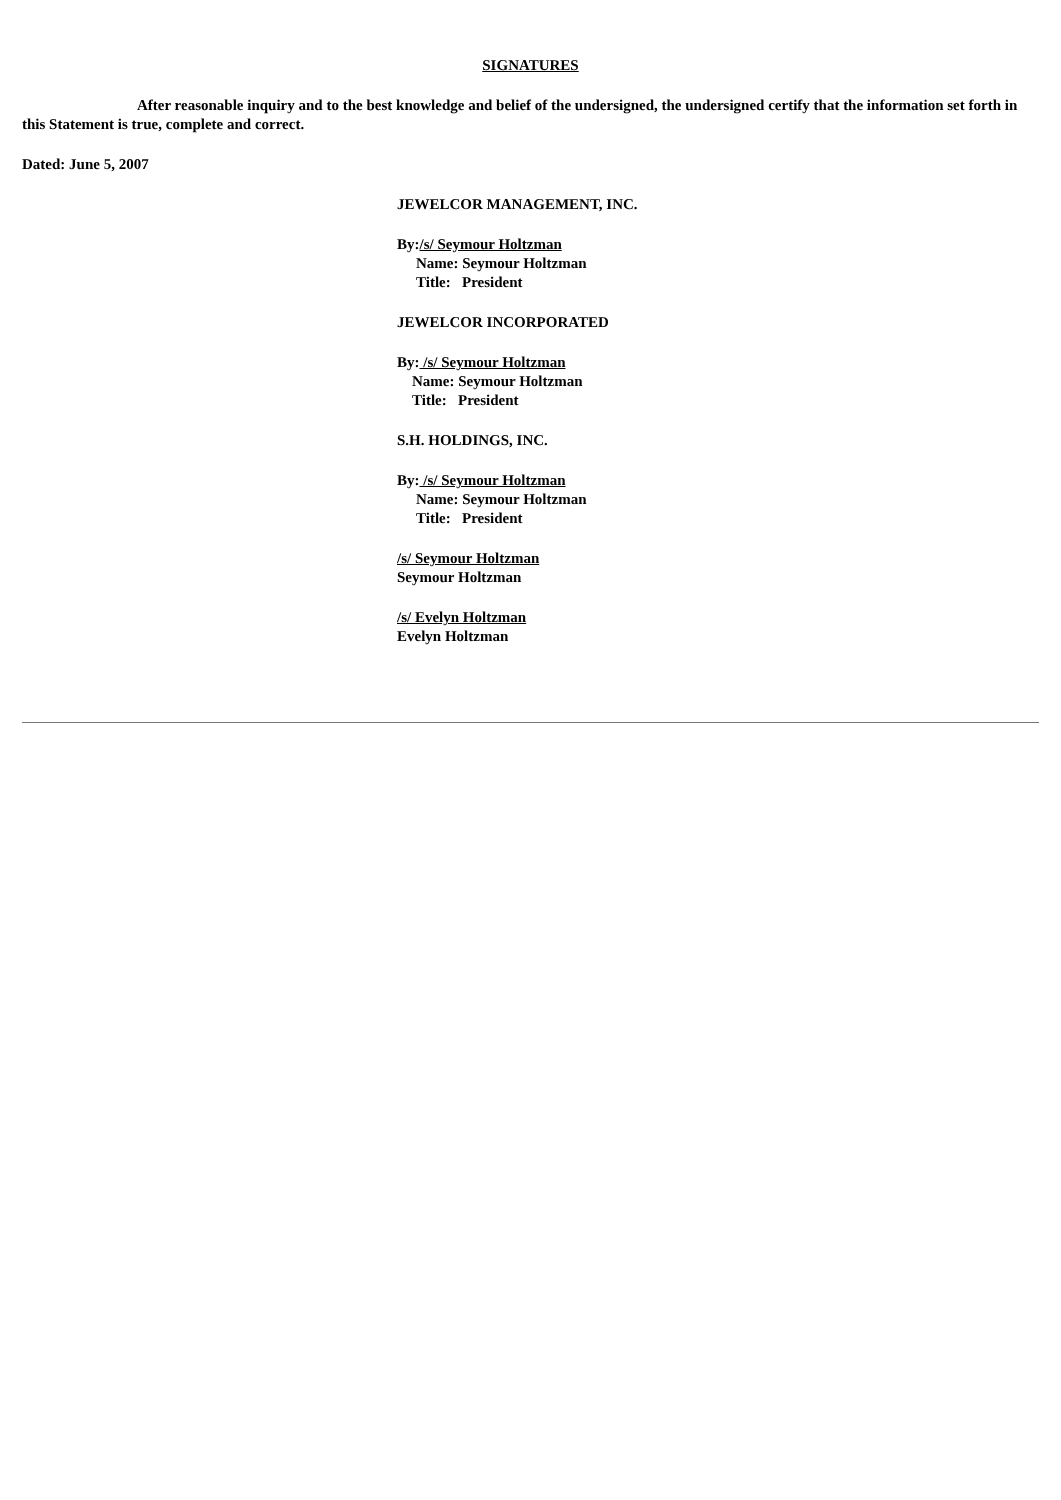SIGNATURES
After reasonable inquiry and to the best knowledge and belief of the undersigned, the undersigned certify that the information set forth in this Statement is true, complete and correct.
Dated: June 5, 2007
JEWELCOR MANAGEMENT, INC.
By:/s/ Seymour Holtzman
Name: Seymour Holtzman
Title: President
JEWELCOR INCORPORATED
By: /s/ Seymour Holtzman
Name: Seymour Holtzman
Title: President
S.H. HOLDINGS, INC.
By: /s/ Seymour Holtzman
Name: Seymour Holtzman
Title: President
/s/ Seymour Holtzman
Seymour Holtzman
/s/ Evelyn Holtzman
Evelyn Holtzman